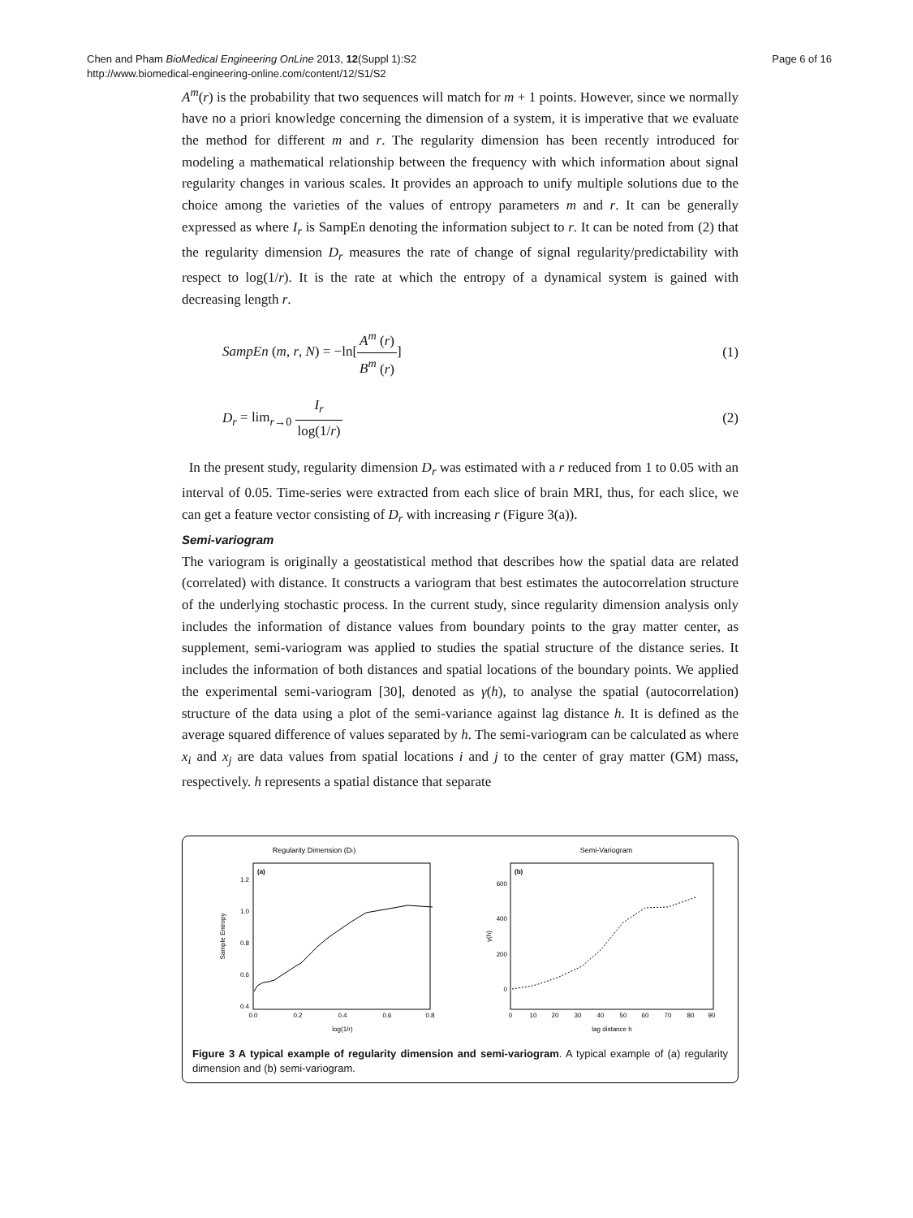Chen and Pham BioMedical Engineering OnLine 2013, 12(Suppl 1):S2
http://www.biomedical-engineering-online.com/content/12/S1/S2
Page 6 of 16
A<sup>m</sup>(r) is the probability that two sequences will match for m + 1 points. However, since we normally have no a priori knowledge concerning the dimension of a system, it is imperative that we evaluate the method for different m and r. The regularity dimension has been recently introduced for modeling a mathematical relationship between the frequency with which information about signal regularity changes in various scales. It provides an approach to unify multiple solutions due to the choice among the varieties of the values of entropy parameters m and r. It can be generally expressed as where I<sub>r</sub> is SampEn denoting the information subject to r. It can be noted from (2) that the regularity dimension D<sub>r</sub> measures the rate of change of signal regularity/predictability with respect to log(1/r). It is the rate at which the entropy of a dynamical system is gained with decreasing length r.
SampEn (m, r, N) = −ln[A<sup>m</sup> (r) B<sup>m</sup> (r)]
(1)
D<sub>r</sub> = lim<sub>r→0</sub> I<sub>r</sub> log(1/r) (2)
In the present study, regularity dimension D<sub>r</sub> was estimated with a r reduced from 1 to 0.05 with an interval of 0.05. Time-series were extracted from each slice of brain MRI, thus, for each slice, we can get a feature vector consisting of D<sub>r</sub> with increasing r (Figure 3(a)).
Semi-variogram
The variogram is originally a geostatistical method that describes how the spatial data are related (correlated) with distance. It constructs a variogram that best estimates the autocorrelation structure of the underlying stochastic process. In the current study, since regularity dimension analysis only includes the information of distance values from boundary points to the gray matter center, as supplement, semi-variogram was applied to studies the spatial structure of the distance series. It includes the information of both distances and spatial locations of the boundary points. We applied the experimental semi-variogram [30], denoted as γ(h), to analyse the spatial (autocorrelation) structure of the data using a plot of the semi-variance against lag distance h. It is defined as the average squared difference of values separated by h. The semi-variogram can be calculated as where x<sub>i</sub> and x<sub>j</sub> are data values from spatial locations i and j to the center of gray matter (GM) mass, respectively. h represents a spatial distance that separate
Regularity Dimension (Dr)
(a)
1.2
1.0
0.8
0.6
0.4
0.0
0.2
0.4
0.6
0.8
log(1/r)
Sample Entropy
Semi-Variogram
(b)
600
400
200
0
0
10
20
30
40
50
60
70
80
90
lag distance h
γ(h)
Figure 3 A typical example of regularity dimension and semi-variogram. A typical example of (a) regularity dimension and (b) semi-variogram.